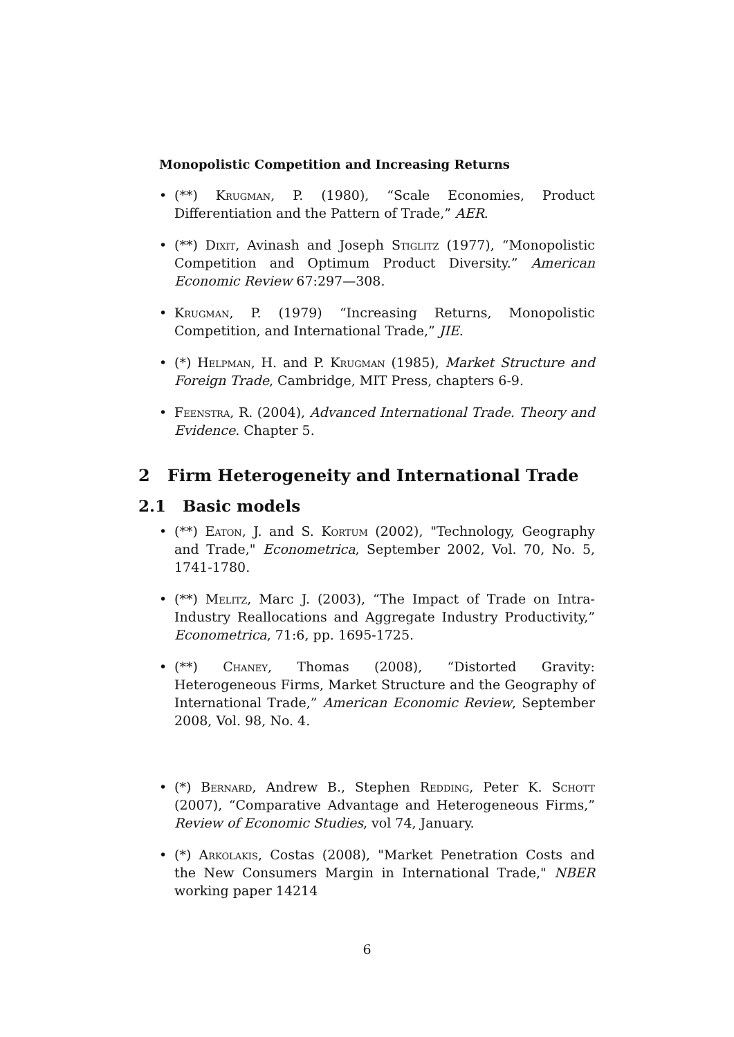Monopolistic Competition and Increasing Returns
• (**) Krugman, P. (1980), “Scale Economies, Product Differentiation and the Pattern of Trade,” AER.
• (**) Dixit, Avinash and Joseph Stiglitz (1977), “Monopolistic Competition and Optimum Product Diversity.” American Economic Review 67:297—308.
• Krugman, P. (1979) “Increasing Returns, Monopolistic Competition, and International Trade,” JIE.
• (*) Helpman, H. and P. Krugman (1985), Market Structure and Foreign Trade, Cambridge, MIT Press, chapters 6-9.
• Feenstra, R. (2004), Advanced International Trade. Theory and Evidence. Chapter 5.
2 Firm Heterogeneity and International Trade
2.1 Basic models
• (**) Eaton, J. and S. Kortum (2002), "Technology, Geography and Trade," Econometrica, September 2002, Vol. 70, No. 5, 1741-1780.
• (**) Melitz, Marc J. (2003), “The Impact of Trade on Intra-Industry Reallocations and Aggregate Industry Productivity,” Econometrica, 71:6, pp. 1695-1725.
• (**) Chaney, Thomas (2008), “Distorted Gravity: Heterogeneous Firms, Market Structure and the Geography of International Trade,” American Economic Review, September 2008, Vol. 98, No. 4.
• (*) Bernard, Andrew B., Stephen Redding, Peter K. Schott (2007), “Comparative Advantage and Heterogeneous Firms,” Review of Economic Studies, vol 74, January.
• (*) Arkolakis, Costas (2008), "Market Penetration Costs and the New Consumers Margin in International Trade," NBER working paper 14214
6